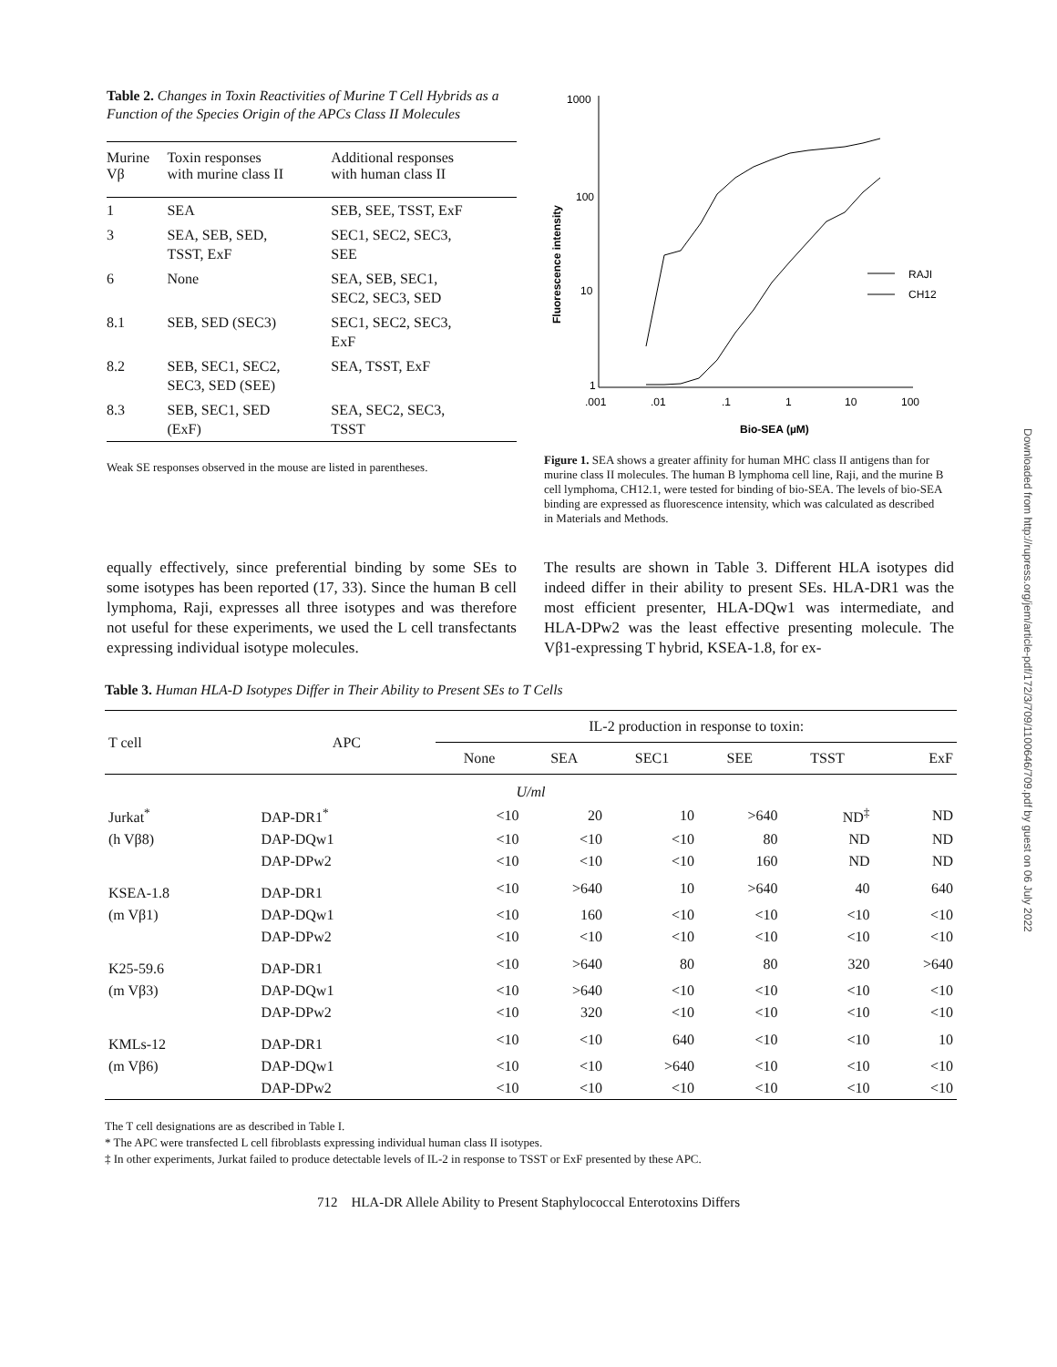Table 2. Changes in Toxin Reactivities of Murine T Cell Hybrids as a Function of the Species Origin of the APCs Class II Molecules
| Murine Vβ | Toxin responses with murine class II | Additional responses with human class II |
| --- | --- | --- |
| 1 | SEA | SEB, SEE, TSST, ExF |
| 3 | SEA, SEB, SED, TSST, ExF | SEC1, SEC2, SEC3, SEE |
| 6 | None | SEA, SEB, SEC1, SEC2, SEC3, SED |
| 8.1 | SEB, SED (SEC3) | SEC1, SEC2, SEC3, ExF |
| 8.2 | SEB, SEC1, SEC2, SEC3, SED (SEE) | SEA, TSST, ExF |
| 8.3 | SEB, SEC1, SED (ExF) | SEA, SEC2, SEC3, TSST |
Weak SE responses observed in the mouse are listed in parentheses.
Fluorescence intensity
1000
100
10
1
.001
.01
.1
1
10
100
Bio-SEA (µM)
RAJI
CH12
Figure 1. SEA shows a greater affinity for human MHC class II antigens than for murine class II molecules. The human B lymphoma cell line, Raji, and the murine B cell lymphoma, CH12.1, were tested for binding of bio-SEA. The levels of bio-SEA binding are expressed as fluorescence intensity, which was calculated as described in Materials and Methods.
equally effectively, since preferential binding by some SEs to some isotypes has been reported (17, 33). Since the human B cell lymphoma, Raji, expresses all three isotypes and was therefore not useful for these experiments, we used the L cell transfectants expressing individual isotype molecules.
The results are shown in Table 3. Different HLA isotypes did indeed differ in their ability to present SEs. HLA-DR1 was the most efficient presenter, HLA-DQw1 was intermediate, and HLA-DPw2 was the least effective presenting molecule. The Vβ1-expressing T hybrid, KSEA-1.8, for ex-
Table 3. Human HLA-D Isotypes Differ in Their Ability to Present SEs to T Cells
| T cell | APC | IL-2 production in response to toxin: | | | | | |
| --- | --- | --- | --- | --- | --- | --- | --- |
| | | None | SEA | SEC1 | SEE | TSST | ExF |
| U/ml | | | | | | | |
| Jurkat<sup>*</sup> | DAP-DR1<sup>*</sup> | <10 | 20 | 10 | >640 | ND<sup>‡</sup> | ND |
| (h Vβ8) | DAP-DQw1 | <10 | <10 | <10 | 80 | ND | ND |
| | DAP-DPw2 | <10 | <10 | <10 | 160 | ND | ND |
| KSEA-1.8 | DAP-DR1 | <10 | >640 | 10 | >640 | 40 | 640 |
| (m Vβ1) | DAP-DQw1 | <10 | 160 | <10 | <10 | <10 | <10 |
| | DAP-DPw2 | <10 | <10 | <10 | <10 | <10 | <10 |
| K25-59.6 | DAP-DR1 | <10 | >640 | 80 | 80 | 320 | >640 |
| (m Vβ3) | DAP-DQw1 | <10 | >640 | <10 | <10 | <10 | <10 |
| | DAP-DPw2 | <10 | 320 | <10 | <10 | <10 | <10 |
| KMLs-12 | DAP-DR1 | <10 | <10 | 640 | <10 | <10 | 10 |
| (m Vβ6) | DAP-DQw1 | <10 | <10 | >640 | <10 | <10 | <10 |
| | DAP-DPw2 | <10 | <10 | <10 | <10 | <10 | <10 |
The T cell designations are as described in Table I.
* The APC were transfected L cell fibroblasts expressing individual human class II isotypes.
‡ In other experiments, Jurkat failed to produce detectable levels of IL-2 in response to TSST or ExF presented by these APC.
712 HLA-DR Allele Ability to Present Staphylococcal Enterotoxins Differs
Downloaded from http://rupress.org/jem/article-pdf/172/3/709/1100646/709.pdf by guest on 06 July 2022